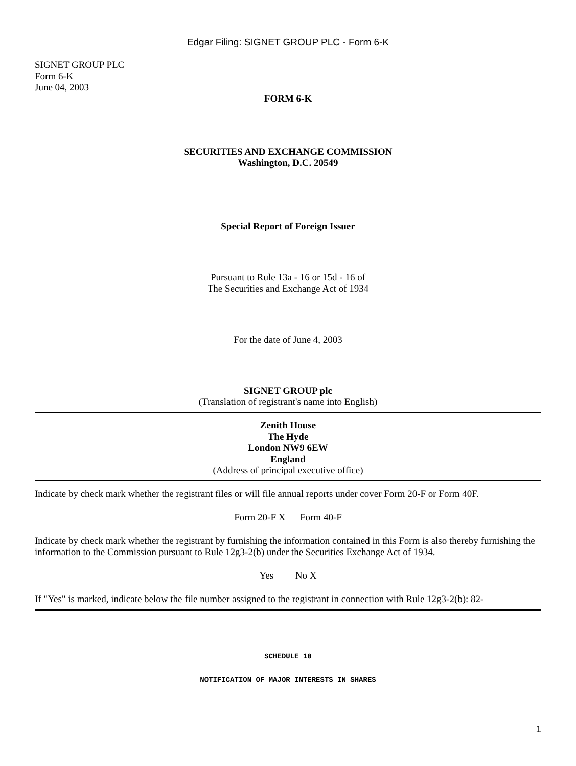Edgar Filing: SIGNET GROUP PLC - Form 6-K
SIGNET GROUP PLC
Form 6-K
June 04, 2003
FORM 6-K
SECURITIES AND EXCHANGE COMMISSION
Washington, D.C. 20549
Special Report of Foreign Issuer
Pursuant to Rule 13a - 16 or 15d - 16 of
The Securities and Exchange Act of 1934
For the date of June 4, 2003
SIGNET GROUP plc
(Translation of registrant's name into English)
Zenith House
The Hyde
London NW9 6EW
England
(Address of principal executive office)
Indicate by check mark whether the registrant files or will file annual reports under cover Form 20-F or Form 40F.
Form 20-F X Form 40-F
Indicate by check mark whether the registrant by furnishing the information contained in this Form is also thereby furnishing the information to the Commission pursuant to Rule 12g3-2(b) under the Securities Exchange Act of 1934.
Yes No X
If "Yes" is marked, indicate below the file number assigned to the registrant in connection with Rule 12g3-2(b): 82-
SCHEDULE 10
NOTIFICATION OF MAJOR INTERESTS IN SHARES
1